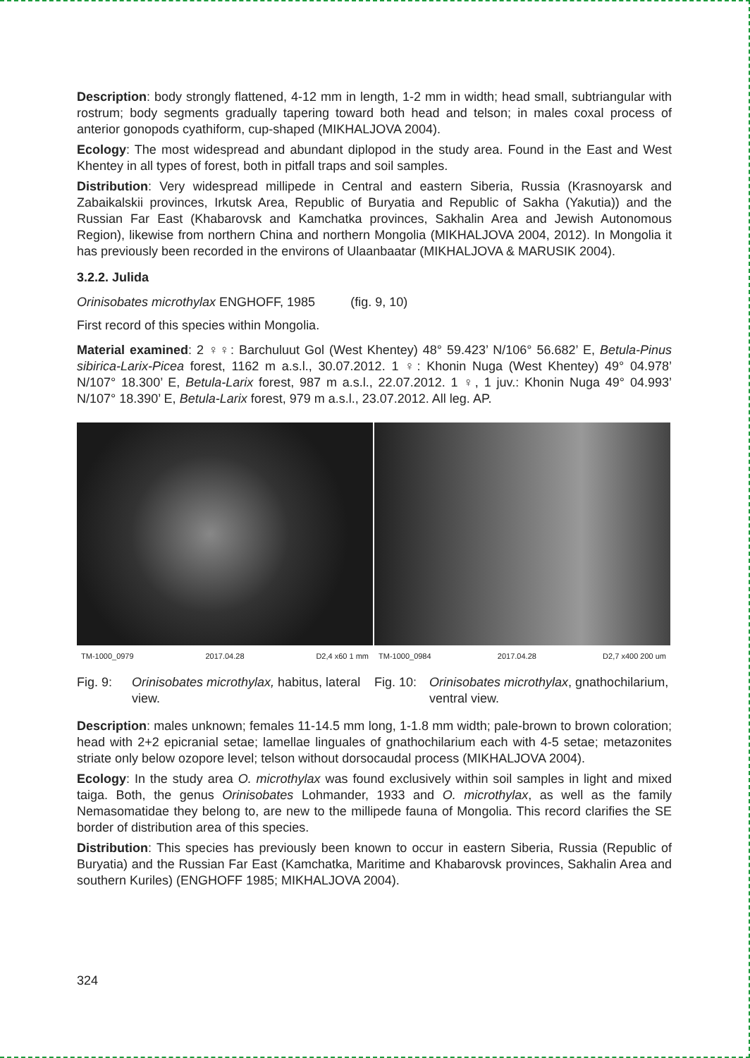Description: body strongly flattened, 4-12 mm in length, 1-2 mm in width; head small, subtriangular with rostrum; body segments gradually tapering toward both head and telson; in males coxal process of anterior gonopods cyathiform, cup-shaped (MIKHALJOVA 2004).
Ecology: The most widespread and abundant diplopod in the study area. Found in the East and West Khentey in all types of forest, both in pitfall traps and soil samples.
Distribution: Very widespread millipede in Central and eastern Siberia, Russia (Krasnoyarsk and Zabaikalskii provinces, Irkutsk Area, Republic of Buryatia and Republic of Sakha (Yakutia)) and the Russian Far East (Khabarovsk and Kamchatka provinces, Sakhalin Area and Jewish Autonomous Region), likewise from northern China and northern Mongolia (MIKHALJOVA 2004, 2012). In Mongolia it has previously been recorded in the environs of Ulaanbaatar (MIKHALJOVA & MARUSIK 2004).
3.2.2. Julida
Orinisobates microthylax ENGHOFF, 1985 (fig. 9, 10)
First record of this species within Mongolia.
Material examined: 2 ♀♀: Barchuluut Gol (West Khentey) 48° 59.423’ N/106° 56.682’ E, Betula-Pinus sibirica-Larix-Picea forest, 1162 m a.s.l., 30.07.2012. 1 ♀: Khonin Nuga (West Khentey) 49° 04.978’ N/107° 18.300’ E, Betula-Larix forest, 987 m a.s.l., 22.07.2012. 1 ♀, 1 juv.: Khonin Nuga 49° 04.993’ N/107° 18.390’ E, Betula-Larix forest, 979 m a.s.l., 23.07.2012. All leg. AP.
TM-1000_0979 2017.04.28 D2,4 x60 1 mm TM-1000_0984 2017.04.28 D2,7 x400 200 um
Fig. 9: Orinisobates microthylax, habitus, lateral view.
Fig. 10: Orinisobates microthylax, gnathochilarium, ventral view.
Description: males unknown; females 11-14.5 mm long, 1-1.8 mm width; pale-brown to brown coloration; head with 2+2 epicranial setae; lamellae linguales of gnathochilarium each with 4-5 setae; metazonites striate only below ozopore level; telson without dorsocaudal process (MIKHALJOVA 2004).
Ecology: In the study area O. microthylax was found exclusively within soil samples in light and mixed taiga. Both, the genus Orinisobates Lohmander, 1933 and O. microthylax, as well as the family Nemasomatidae they belong to, are new to the millipede fauna of Mongolia. This record clarifies the SE border of distribution area of this species.
Distribution: This species has previously been known to occur in eastern Siberia, Russia (Republic of Buryatia) and the Russian Far East (Kamchatka, Maritime and Khabarovsk provinces, Sakhalin Area and southern Kuriles) (ENGHOFF 1985; MIKHALJOVA 2004).
324